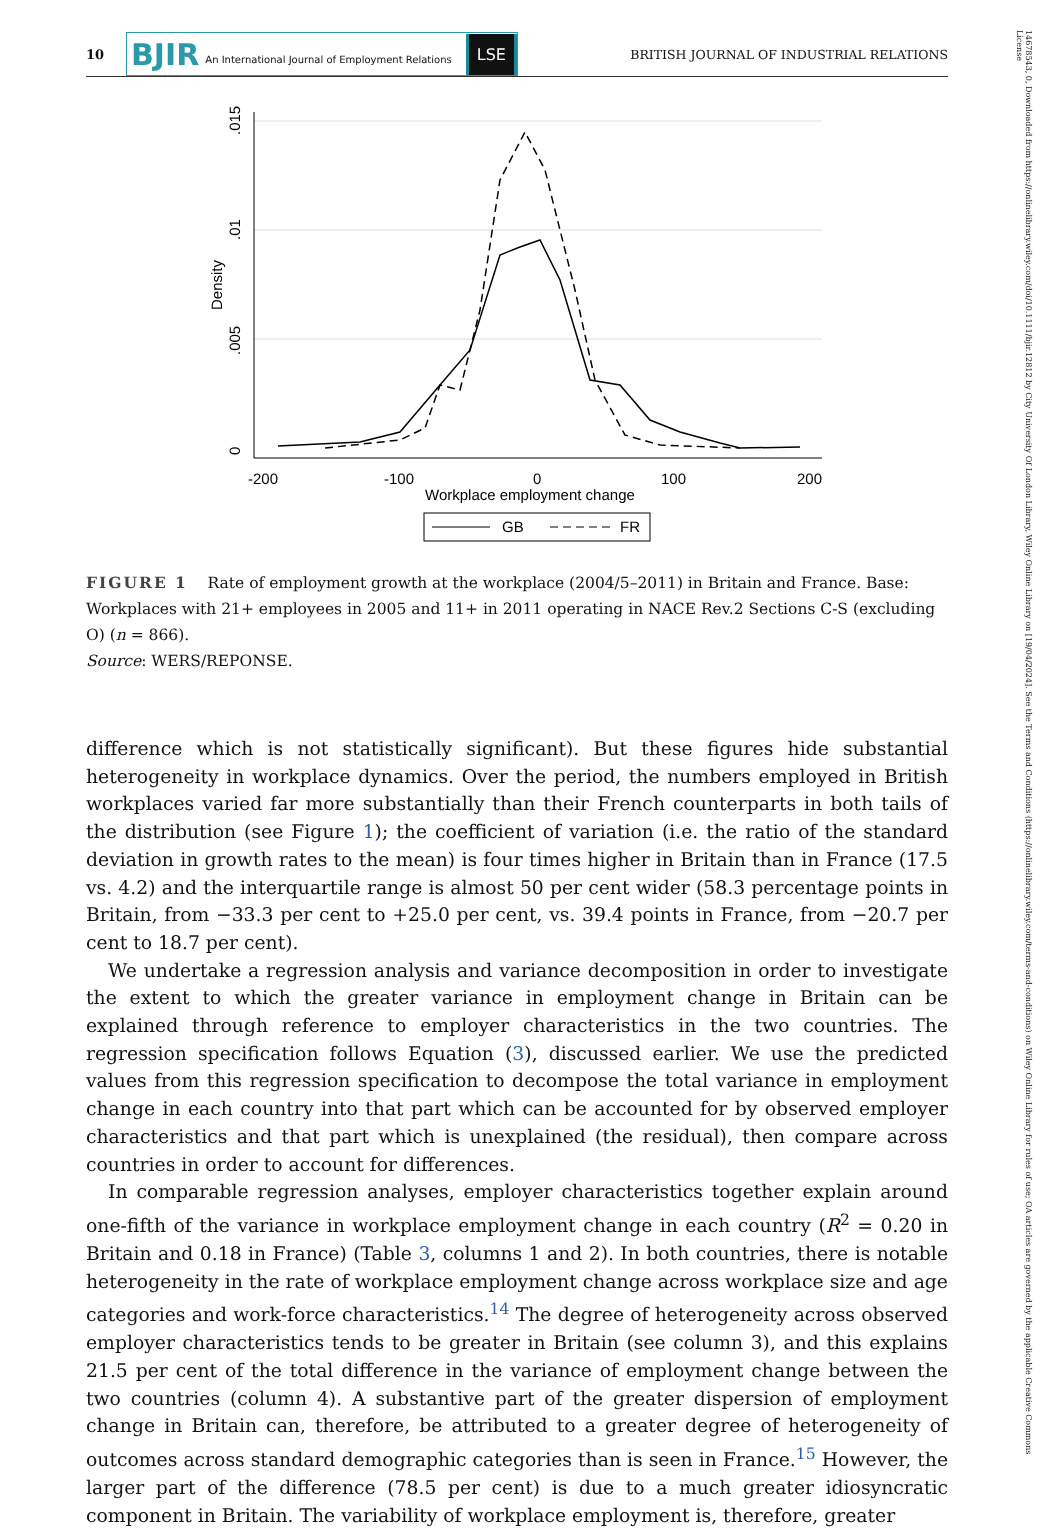10
BJIR An International Journal of Employment Relations
LSE
BRITISH JOURNAL OF INDUSTRIAL RELATIONS
14678543, 0, Downloaded from https://onlinelibrary.wiley.com/doi/10.1111/bjir.12812 by City University Of London Library, Wiley Online Library on [19/04/2024]. See the Terms and Conditions (https://onlinelibrary.wiley.com/terms-and-conditions) on Wiley Online Library for rules of use; OA articles are governed by the applicable Creative Commons License
0
.005
.01
.015
Density
-200
-100
0
100
200
Workplace employment change
GB
FR
FIGURE 1 Rate of employment growth at the workplace (2004/5–2011) in Britain and France. Base: Workplaces with 21+ employees in 2005 and 11+ in 2011 operating in NACE Rev.2 Sections C-S (excluding O) (n = 866).
Source: WERS/REPONSE.
difference which is not statistically significant). But these figures hide substantial heterogeneity in workplace dynamics. Over the period, the numbers employed in British workplaces varied far more substantially than their French counterparts in both tails of the distribution (see Figure 1); the coefficient of variation (i.e. the ratio of the standard deviation in growth rates to the mean) is four times higher in Britain than in France (17.5 vs. 4.2) and the interquartile range is almost 50 per cent wider (58.3 percentage points in Britain, from −33.3 per cent to +25.0 per cent, vs. 39.4 points in France, from −20.7 per cent to 18.7 per cent).
We undertake a regression analysis and variance decomposition in order to investigate the extent to which the greater variance in employment change in Britain can be explained through reference to employer characteristics in the two countries. The regression specification follows Equation (3), discussed earlier. We use the predicted values from this regression specification to decompose the total variance in employment change in each country into that part which can be accounted for by observed employer characteristics and that part which is unexplained (the residual), then compare across countries in order to account for differences.
In comparable regression analyses, employer characteristics together explain around one-fifth of the variance in workplace employment change in each country (R<sup>2</sup> = 0.20 in Britain and 0.18 in France) (Table 3, columns 1 and 2). In both countries, there is notable heterogeneity in the rate of workplace employment change across workplace size and age categories and work-force characteristics.<sup>14</sup> The degree of heterogeneity across observed employer characteristics tends to be greater in Britain (see column 3), and this explains 21.5 per cent of the total difference in the variance of employment change between the two countries (column 4). A substantive part of the greater dispersion of employment change in Britain can, therefore, be attributed to a greater degree of heterogeneity of outcomes across standard demographic categories than is seen in France.<sup>15</sup> However, the larger part of the difference (78.5 per cent) is due to a much greater idiosyncratic component in Britain. The variability of workplace employment is, therefore, greater